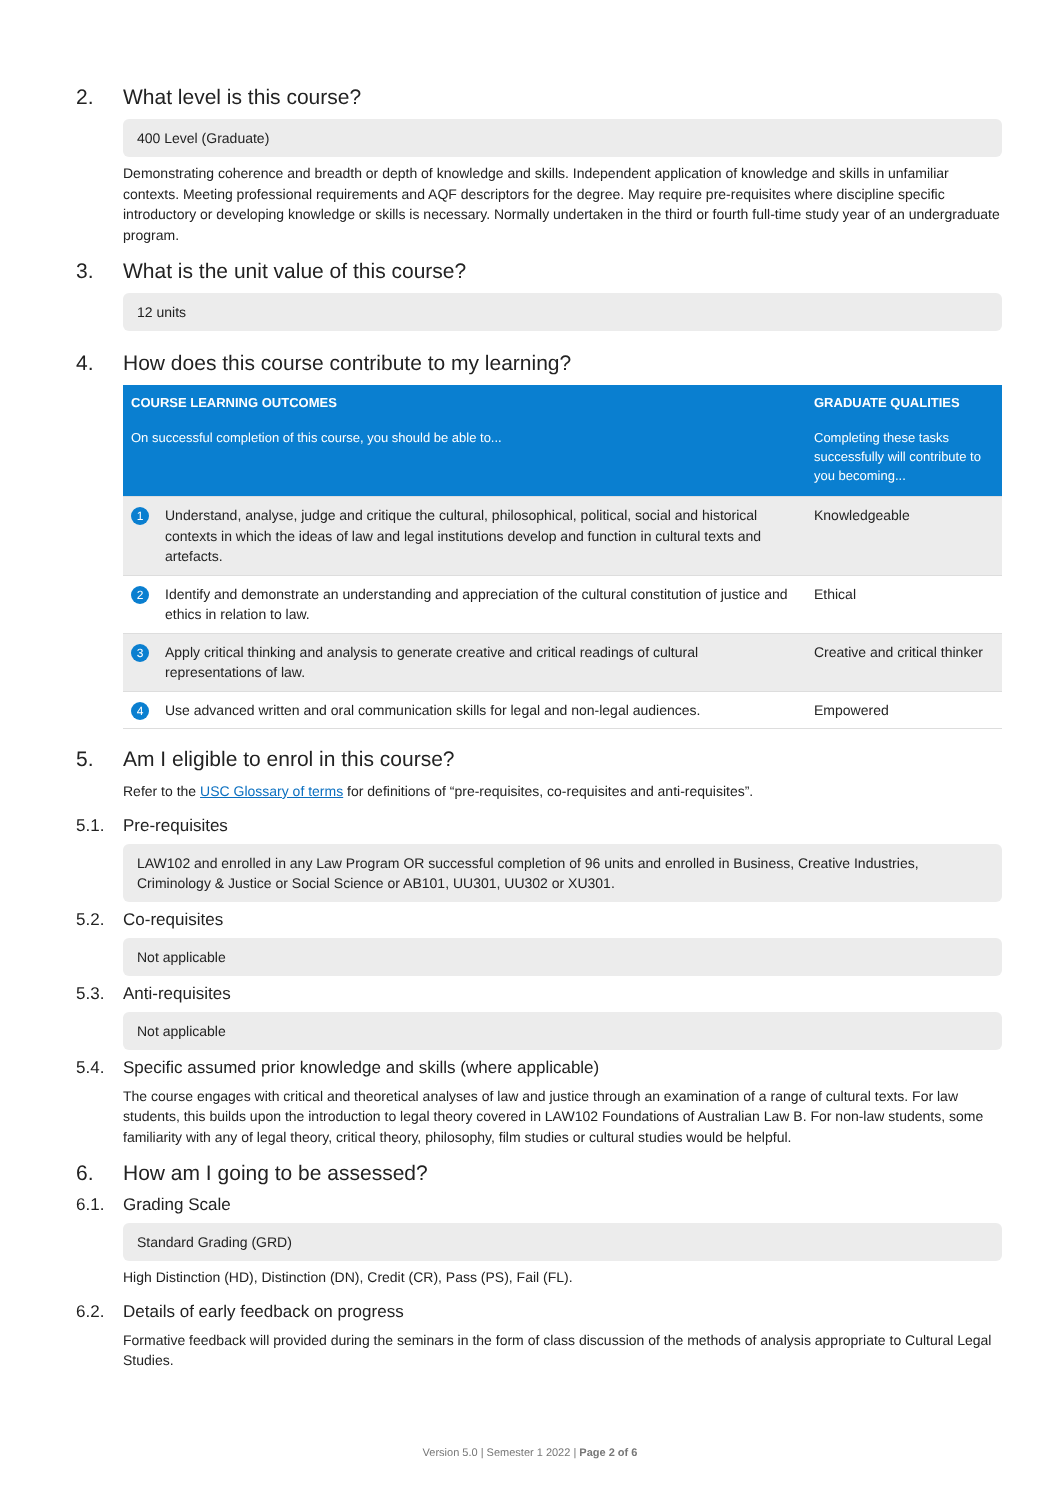2. What level is this course?
400 Level (Graduate)
Demonstrating coherence and breadth or depth of knowledge and skills. Independent application of knowledge and skills in unfamiliar contexts. Meeting professional requirements and AQF descriptors for the degree. May require pre-requisites where discipline specific introductory or developing knowledge or skills is necessary. Normally undertaken in the third or fourth full-time study year of an undergraduate program.
3. What is the unit value of this course?
12 units
4. How does this course contribute to my learning?
| COURSE LEARNING OUTCOMES | | GRADUATE QUALITIES |
| --- | --- | --- |
| On successful completion of this course, you should be able to... | | Completing these tasks successfully will contribute to you becoming... |
| 1 | Understand, analyse, judge and critique the cultural, philosophical, political, social and historical contexts in which the ideas of law and legal institutions develop and function in cultural texts and artefacts. | Knowledgeable |
| 2 | Identify and demonstrate an understanding and appreciation of the cultural constitution of justice and ethics in relation to law. | Ethical |
| 3 | Apply critical thinking and analysis to generate creative and critical readings of cultural representations of law. | Creative and critical thinker |
| 4 | Use advanced written and oral communication skills for legal and non-legal audiences. | Empowered |
5. Am I eligible to enrol in this course?
Refer to the USC Glossary of terms for definitions of “pre-requisites, co-requisites and anti-requisites”.
5.1. Pre-requisites
LAW102 and enrolled in any Law Program OR successful completion of 96 units and enrolled in Business, Creative Industries, Criminology & Justice or Social Science or AB101, UU301, UU302 or XU301.
5.2. Co-requisites
Not applicable
5.3. Anti-requisites
Not applicable
5.4. Specific assumed prior knowledge and skills (where applicable)
The course engages with critical and theoretical analyses of law and justice through an examination of a range of cultural texts. For law students, this builds upon the introduction to legal theory covered in LAW102 Foundations of Australian Law B. For non-law students, some familiarity with any of legal theory, critical theory, philosophy, film studies or cultural studies would be helpful.
6. How am I going to be assessed?
6.1. Grading Scale
Standard Grading (GRD)
High Distinction (HD), Distinction (DN), Credit (CR), Pass (PS), Fail (FL).
6.2. Details of early feedback on progress
Formative feedback will provided during the seminars in the form of class discussion of the methods of analysis appropriate to Cultural Legal Studies.
Version 5.0 | Semester 1 2022 | Page 2 of 6